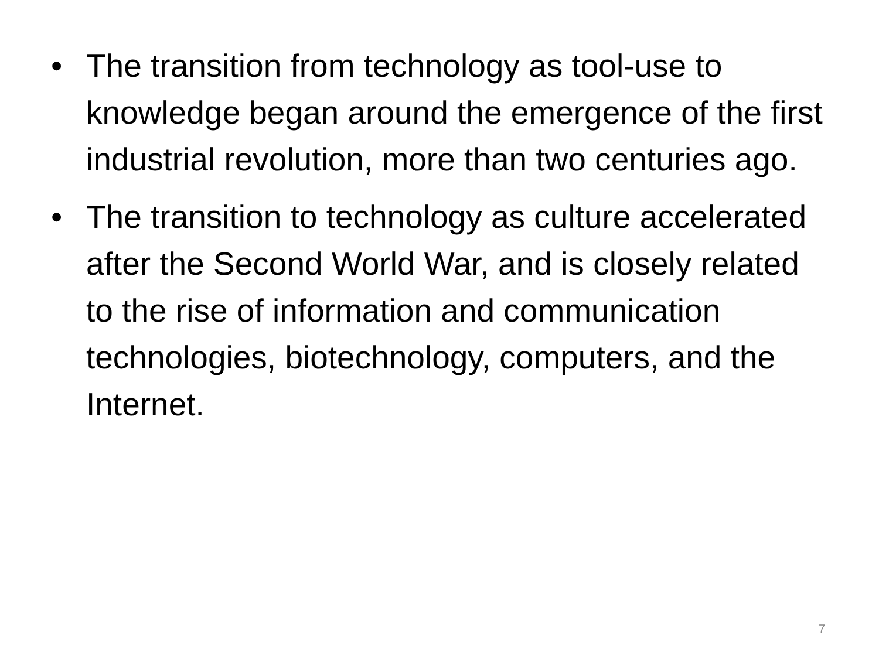• The transition from technology as tool-use to knowledge began around the emergence of the first industrial revolution, more than two centuries ago.
• The transition to technology as culture accelerated after the Second World War, and is closely related to the rise of information and communication technologies, biotechnology, computers, and the Internet.
7